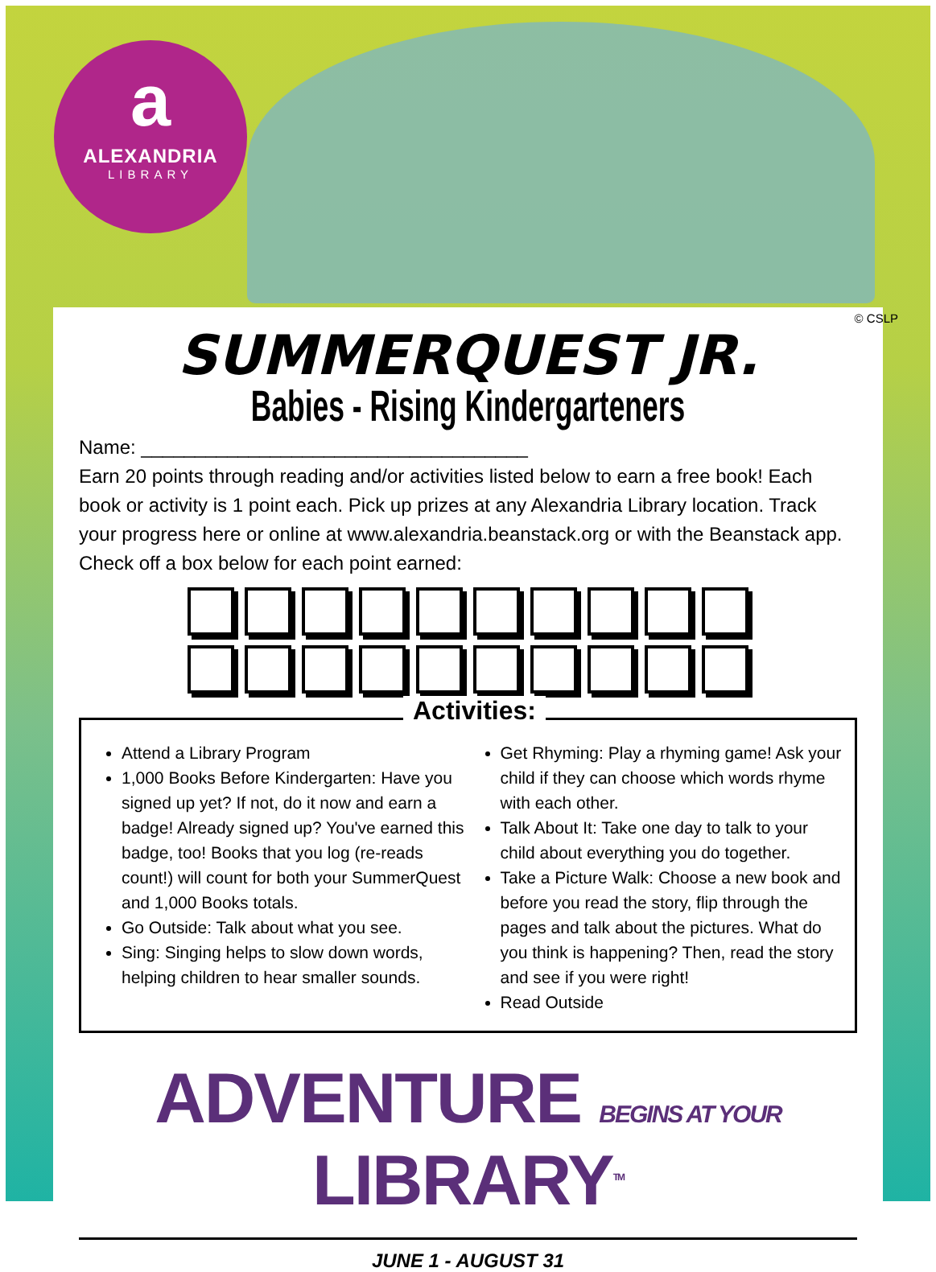a
ALEXANDRIA
LIBRARY
© CSLP
SUMMERQUEST JR.
Babies - Rising Kindergarteners
Name: ____________________________________
Earn 20 points through reading and/or activities listed below to earn a free book! Each book or activity is 1 point each. Pick up prizes at any Alexandria Library location. Track your progress here or online at www.alexandria.beanstack.org or with the Beanstack app.
Check off a box below for each point earned:
Activities:
Attend a Library Program
1,000 Books Before Kindergarten: Have you signed up yet? If not, do it now and earn a badge! Already signed up? You've earned this badge, too! Books that you log (re-reads count!) will count for both your SummerQuest and 1,000 Books totals.
Go Outside: Talk about what you see.
Sing: Singing helps to slow down words, helping children to hear smaller sounds.
Get Rhyming: Play a rhyming game! Ask your child if they can choose which words rhyme with each other.
Talk About It: Take one day to talk to your child about everything you do together.
Take a Picture Walk: Choose a new book and before you read the story, flip through the pages and talk about the pictures. What do you think is happening? Then, read the story and see if you were right!
Read Outside
ADVENTURE BEGINS AT YOUR LIBRARY<sup>TM</sup>
JUNE 1 - AUGUST 31